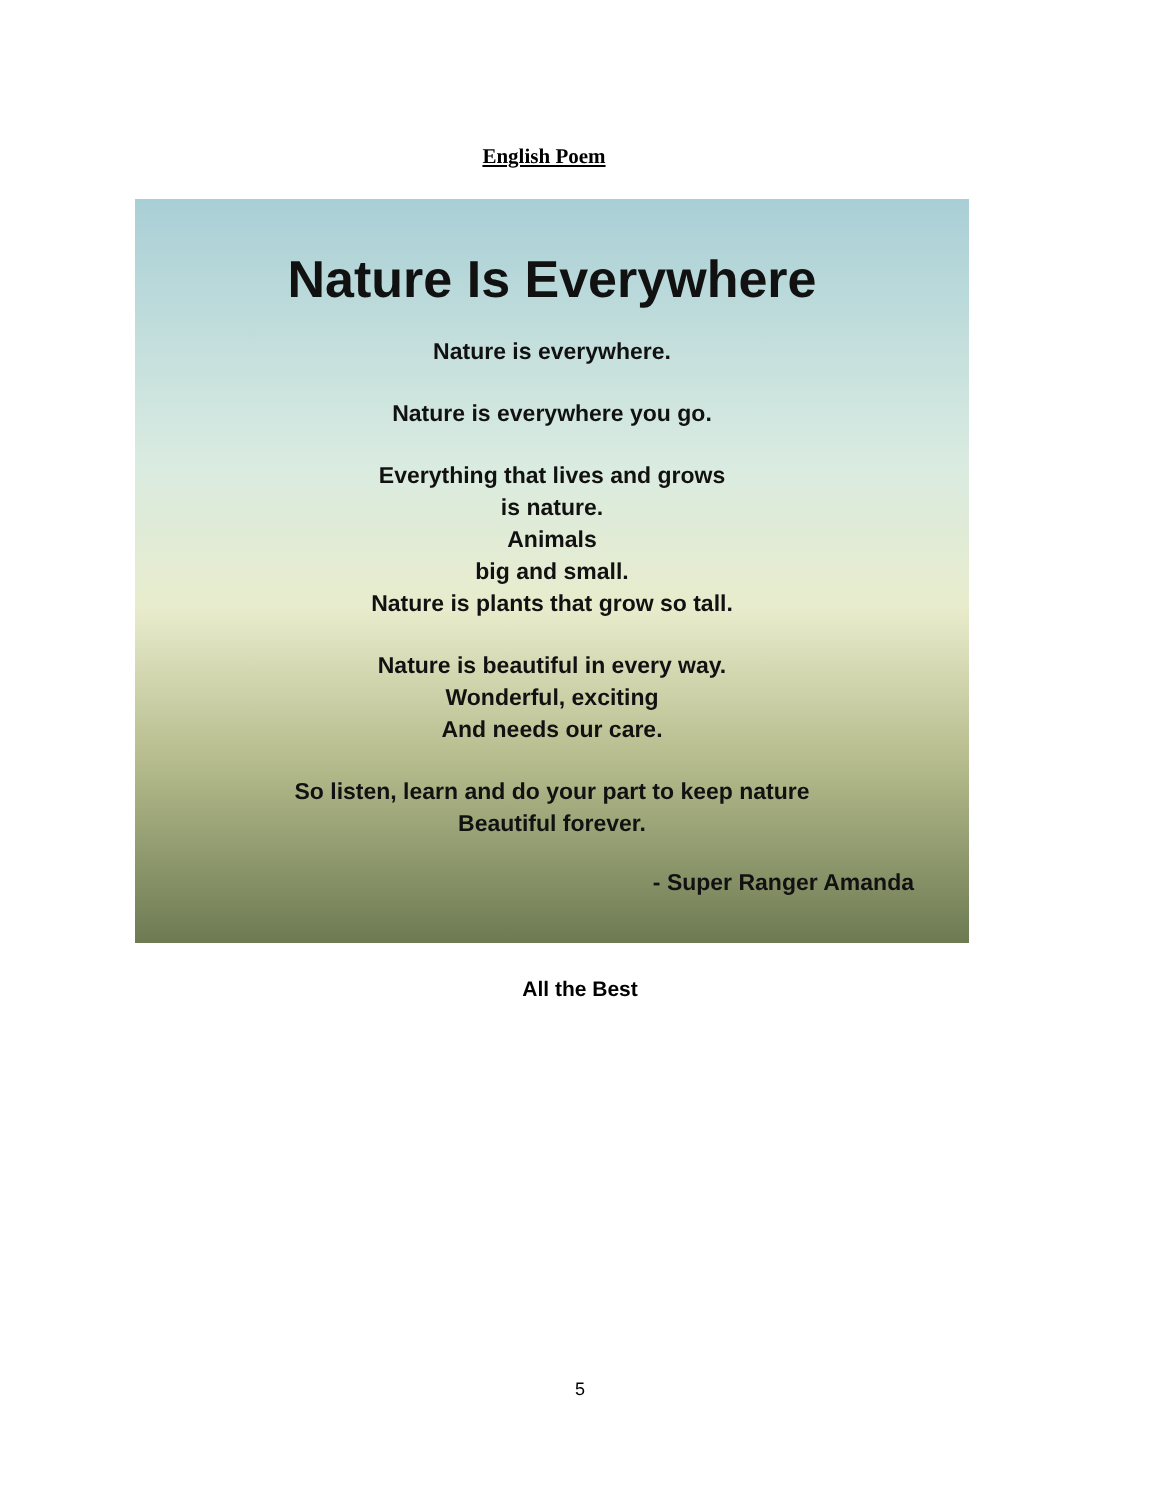English Poem
Nature Is Everywhere
Nature is everywhere.
Nature is everywhere you go.
Everything that lives and grows
is nature.
Animals
big and small.
Nature is plants that grow so tall.
Nature is beautiful in every way.
Wonderful, exciting
And needs our care.
So listen, learn and do your part to keep nature
Beautiful forever.
- Super Ranger Amanda
All the Best
5